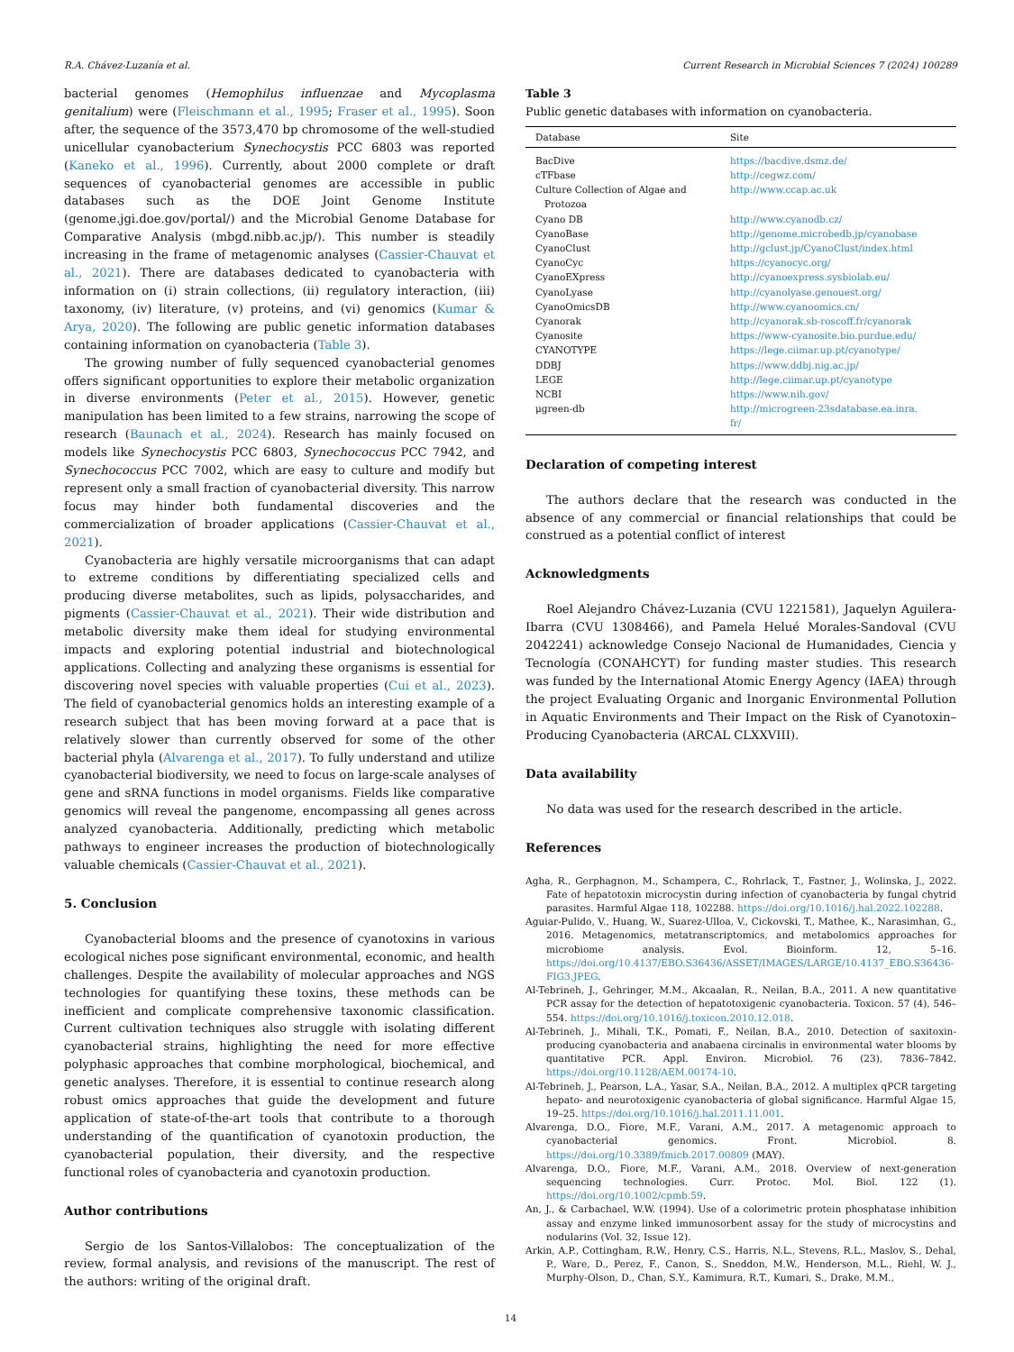R.A. Chávez-Luzanía et al. Current Research in Microbial Sciences 7 (2024) 100289
bacterial genomes (Hemophilus influenzae and Mycoplasma genitalium) were (Fleischmann et al., 1995; Fraser et al., 1995). Soon after, the sequence of the 3573,470 bp chromosome of the well-studied unicellular cyanobacterium Synechocystis PCC 6803 was reported (Kaneko et al., 1996). Currently, about 2000 complete or draft sequences of cyanobacterial genomes are accessible in public databases such as the DOE Joint Genome Institute (genome.jgi.doe.gov/portal/) and the Microbial Genome Database for Comparative Analysis (mbgd.nibb.ac.jp/). This number is steadily increasing in the frame of metagenomic analyses (Cassier-Chauvat et al., 2021). There are databases dedicated to cyanobacteria with information on (i) strain collections, (ii) regulatory interaction, (iii) taxonomy, (iv) literature, (v) proteins, and (vi) genomics (Kumar & Arya, 2020). The following are public genetic information databases containing information on cyanobacteria (Table 3).
The growing number of fully sequenced cyanobacterial genomes offers significant opportunities to explore their metabolic organization in diverse environments (Peter et al., 2015). However, genetic manipulation has been limited to a few strains, narrowing the scope of research (Baunach et al., 2024). Research has mainly focused on models like Synechocystis PCC 6803, Synechococcus PCC 7942, and Synechococcus PCC 7002, which are easy to culture and modify but represent only a small fraction of cyanobacterial diversity. This narrow focus may hinder both fundamental discoveries and the commercialization of broader applications (Cassier-Chauvat et al., 2021).
Cyanobacteria are highly versatile microorganisms that can adapt to extreme conditions by differentiating specialized cells and producing diverse metabolites, such as lipids, polysaccharides, and pigments (Cassier-Chauvat et al., 2021). Their wide distribution and metabolic diversity make them ideal for studying environmental impacts and exploring potential industrial and biotechnological applications. Collecting and analyzing these organisms is essential for discovering novel species with valuable properties (Cui et al., 2023). The field of cyanobacterial genomics holds an interesting example of a research subject that has been moving forward at a pace that is relatively slower than currently observed for some of the other bacterial phyla (Alvarenga et al., 2017). To fully understand and utilize cyanobacterial biodiversity, we need to focus on large-scale analyses of gene and sRNA functions in model organisms. Fields like comparative genomics will reveal the pangenome, encompassing all genes across analyzed cyanobacteria. Additionally, predicting which metabolic pathways to engineer increases the production of biotechnologically valuable chemicals (Cassier-Chauvat et al., 2021).
5. Conclusion
Cyanobacterial blooms and the presence of cyanotoxins in various ecological niches pose significant environmental, economic, and health challenges. Despite the availability of molecular approaches and NGS technologies for quantifying these toxins, these methods can be inefficient and complicate comprehensive taxonomic classification. Current cultivation techniques also struggle with isolating different cyanobacterial strains, highlighting the need for more effective polyphasic approaches that combine morphological, biochemical, and genetic analyses. Therefore, it is essential to continue research along robust omics approaches that guide the development and future application of state-of-the-art tools that contribute to a thorough understanding of the quantification of cyanotoxin production, the cyanobacterial population, their diversity, and the respective functional roles of cyanobacteria and cyanotoxin production.
Author contributions
Sergio de los Santos-Villalobos: The conceptualization of the review, formal analysis, and revisions of the manuscript. The rest of the authors: writing of the original draft.
Table 3
Public genetic databases with information on cyanobacteria.
| Database | Site |
| --- | --- |
| BacDive | https://bacdive.dsmz.de/ |
| cTFbase | http://cegwz.com/ |
| Culture Collection of Algae and Protozoa | http://www.ccap.ac.uk |
| Cyano DB | http://www.cyanodb.cz/ |
| CyanoBase | http://genome.microbedb.jp/cyanobase |
| CyanoClust | http://gclust.jp/CyanoClust/index.html |
| CyanoCyc | https://cyanocyc.org/ |
| CyanoEXpress | http://cyanoexpress.sysbiolab.eu/ |
| CyanoLyase | http://cyanolyase.genouest.org/ |
| CyanoOmicsDB | http://www.cyanoomics.cn/ |
| Cyanorak | http://cyanorak.sb-roscoff.fr/cyanorak |
| Cyanosite | https://www-cyanosite.bio.purdue.edu/ |
| CYANOTYPE | https://lege.ciimar.up.pt/cyanotype/ |
| DDBJ | https://www.ddbj.nig.ac.jp/ |
| LEGE | http://lege.ciimar.up.pt/cyanotype |
| NCBI | https://www.nih.gov/ |
| μgreen-db | http://microgreen-23sdatabase.ea.inra. fr/ |
Declaration of competing interest
The authors declare that the research was conducted in the absence of any commercial or financial relationships that could be construed as a potential conflict of interest
Acknowledgments
Roel Alejandro Chávez-Luzania (CVU 1221581), Jaquelyn Aguilera-Ibarra (CVU 1308466), and Pamela Helué Morales-Sandoval (CVU 2042241) acknowledge Consejo Nacional de Humanidades, Ciencia y Tecnología (CONAHCYT) for funding master studies. This research was funded by the International Atomic Energy Agency (IAEA) through the project Evaluating Organic and Inorganic Environmental Pollution in Aquatic Environments and Their Impact on the Risk of Cyanotoxin–Producing Cyanobacteria (ARCAL CLXXVIII).
Data availability
No data was used for the research described in the article.
References
Agha, R., Gerphagnon, M., Schampera, C., Rohrlack, T., Fastner, J., Wolinska, J., 2022. Fate of hepatotoxin microcystin during infection of cyanobacteria by fungal chytrid parasites. Harmful Algae 118, 102288. https://doi.org/10.1016/j.hal.2022.102288.
Aguiar-Pulido, V., Huang, W., Suarez-Ulloa, V., Cickovski, T., Mathee, K., Narasimhan, G., 2016. Metagenomics, metatranscriptomics, and metabolomics approaches for microbiome analysis. Evol. Bioinform. 12, 5–16. https://doi.org/10.4137/EBO.S36436/ASSET/IMAGES/LARGE/10.4137_EBO.S36436-FIG3.JPEG.
Al-Tebrineh, J., Gehringer, M.M., Akcaalan, R., Neilan, B.A., 2011. A new quantitative PCR assay for the detection of hepatotoxigenic cyanobacteria. Toxicon. 57 (4), 546–554. https://doi.org/10.1016/j.toxicon.2010.12.018.
Al-Tebrineh, J., Mihali, T.K., Pomati, F., Neilan, B.A., 2010. Detection of saxitoxin-producing cyanobacteria and anabaena circinalis in environmental water blooms by quantitative PCR. Appl. Environ. Microbiol. 76 (23), 7836–7842. https://doi.org/10.1128/AEM.00174-10.
Al-Tebrineh, J., Pearson, L.A., Yasar, S.A., Neilan, B.A., 2012. A multiplex qPCR targeting hepato- and neurotoxigenic cyanobacteria of global significance. Harmful Algae 15, 19–25. https://doi.org/10.1016/j.hal.2011.11.001.
Alvarenga, D.O., Fiore, M.F., Varani, A.M., 2017. A metagenomic approach to cyanobacterial genomics. Front. Microbiol. 8. https://doi.org/10.3389/fmicb.2017.00809 (MAY).
Alvarenga, D.O., Fiore, M.F., Varani, A.M., 2018. Overview of next-generation sequencing technologies. Curr. Protoc. Mol. Biol. 122 (1). https://doi.org/10.1002/cpmb.59.
An, J., & Carbachael, W.W. (1994). Use of a colorimetric protein phosphatase inhibition assay and enzyme linked immunosorbent assay for the study of microcystins and nodularins (Vol. 32, Issue 12).
Arkin, A.P., Cottingham, R.W., Henry, C.S., Harris, N.L., Stevens, R.L., Maslov, S., Dehal, P., Ware, D., Perez, F., Canon, S., Sneddon, M.W., Henderson, M.L., Riehl, W. J., Murphy-Olson, D., Chan, S.Y., Kamimura, R.T., Kumari, S., Drake, M.M.,
14